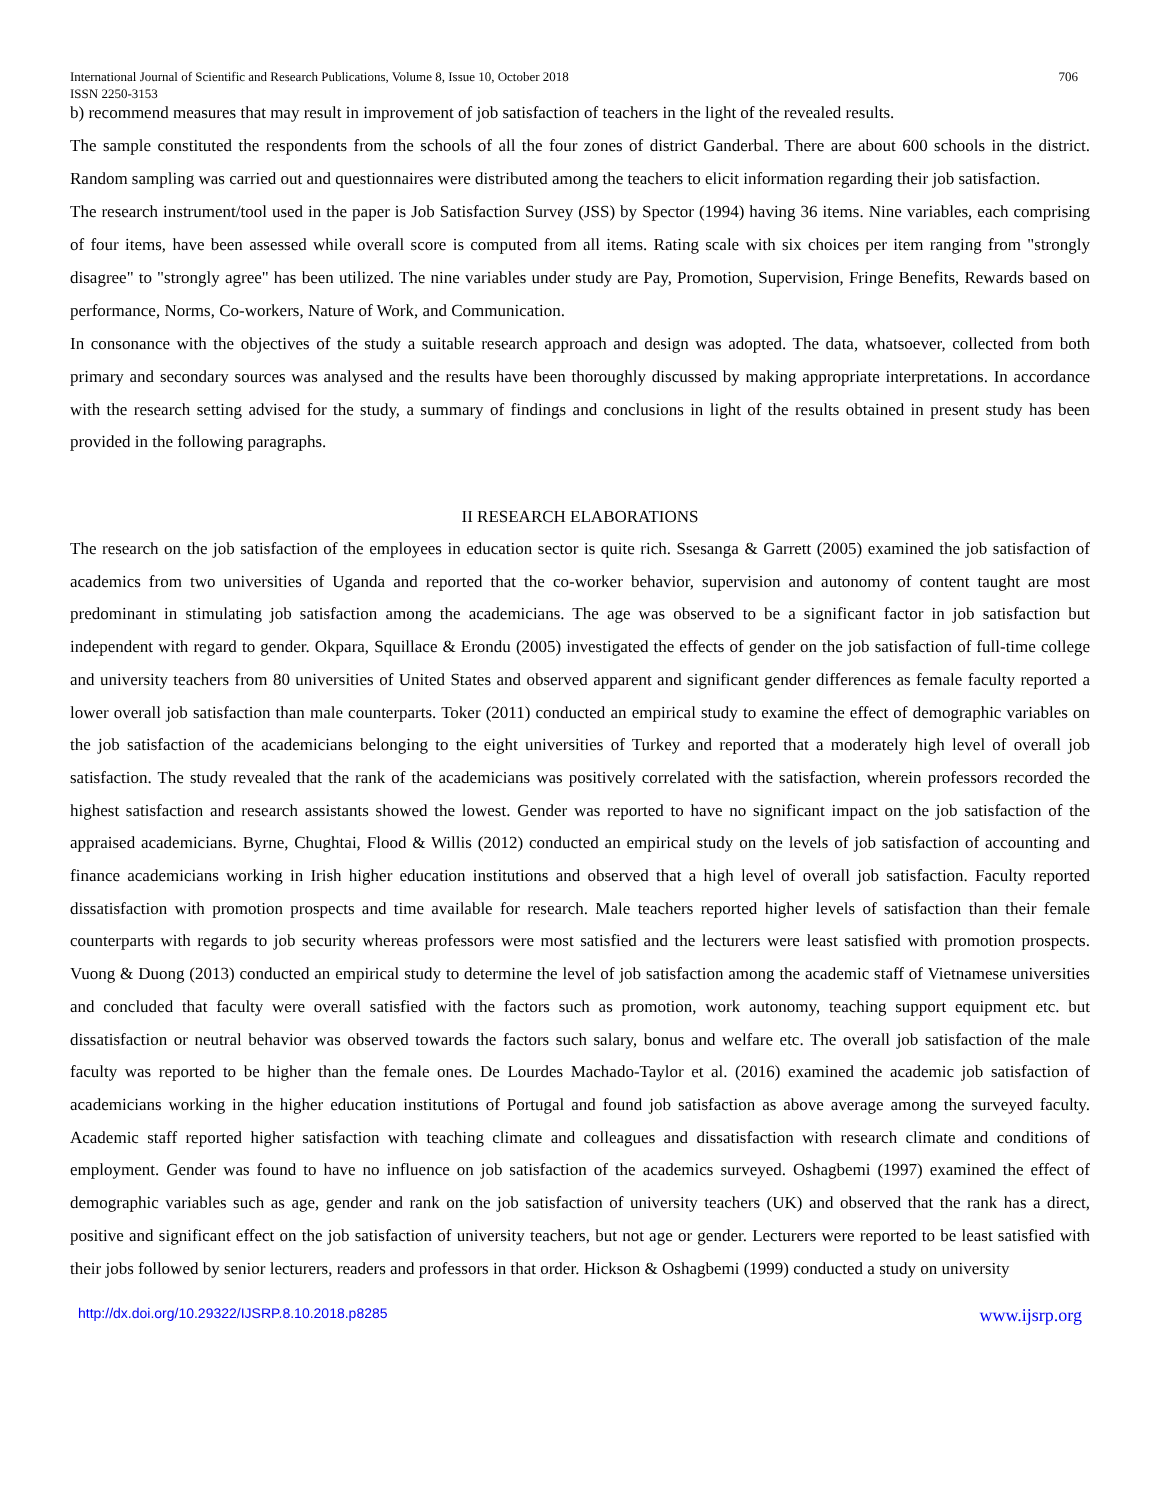International Journal of Scientific and Research Publications, Volume 8, Issue 10, October 2018
ISSN 2250-3153 706
b) recommend measures that may result in improvement of job satisfaction of teachers in the light of the revealed results.
The sample constituted the respondents from the schools of all the four zones of district Ganderbal. There are about 600 schools in the district. Random sampling was carried out and questionnaires were distributed among the teachers to elicit information regarding their job satisfaction.
The research instrument/tool used in the paper is Job Satisfaction Survey (JSS) by Spector (1994) having 36 items. Nine variables, each comprising of four items, have been assessed while overall score is computed from all items. Rating scale with six choices per item ranging from "strongly disagree" to "strongly agree" has been utilized. The nine variables under study are Pay, Promotion, Supervision, Fringe Benefits, Rewards based on performance, Norms, Co-workers, Nature of Work, and Communication.
In consonance with the objectives of the study a suitable research approach and design was adopted. The data, whatsoever, collected from both primary and secondary sources was analysed and the results have been thoroughly discussed by making appropriate interpretations. In accordance with the research setting advised for the study, a summary of findings and conclusions in light of the results obtained in present study has been provided in the following paragraphs.
II RESEARCH ELABORATIONS
The research on the job satisfaction of the employees in education sector is quite rich. Ssesanga & Garrett (2005) examined the job satisfaction of academics from two universities of Uganda and reported that the co-worker behavior, supervision and autonomy of content taught are most predominant in stimulating job satisfaction among the academicians. The age was observed to be a significant factor in job satisfaction but independent with regard to gender. Okpara, Squillace & Erondu (2005) investigated the effects of gender on the job satisfaction of full-time college and university teachers from 80 universities of United States and observed apparent and significant gender differences as female faculty reported a lower overall job satisfaction than male counterparts. Toker (2011) conducted an empirical study to examine the effect of demographic variables on the job satisfaction of the academicians belonging to the eight universities of Turkey and reported that a moderately high level of overall job satisfaction. The study revealed that the rank of the academicians was positively correlated with the satisfaction, wherein professors recorded the highest satisfaction and research assistants showed the lowest. Gender was reported to have no significant impact on the job satisfaction of the appraised academicians. Byrne, Chughtai, Flood & Willis (2012) conducted an empirical study on the levels of job satisfaction of accounting and finance academicians working in Irish higher education institutions and observed that a high level of overall job satisfaction. Faculty reported dissatisfaction with promotion prospects and time available for research. Male teachers reported higher levels of satisfaction than their female counterparts with regards to job security whereas professors were most satisfied and the lecturers were least satisfied with promotion prospects. Vuong & Duong (2013) conducted an empirical study to determine the level of job satisfaction among the academic staff of Vietnamese universities and concluded that faculty were overall satisfied with the factors such as promotion, work autonomy, teaching support equipment etc. but dissatisfaction or neutral behavior was observed towards the factors such salary, bonus and welfare etc. The overall job satisfaction of the male faculty was reported to be higher than the female ones. De Lourdes Machado-Taylor et al. (2016) examined the academic job satisfaction of academicians working in the higher education institutions of Portugal and found job satisfaction as above average among the surveyed faculty. Academic staff reported higher satisfaction with teaching climate and colleagues and dissatisfaction with research climate and conditions of employment. Gender was found to have no influence on job satisfaction of the academics surveyed. Oshagbemi (1997) examined the effect of demographic variables such as age, gender and rank on the job satisfaction of university teachers (UK) and observed that the rank has a direct, positive and significant effect on the job satisfaction of university teachers, but not age or gender. Lecturers were reported to be least satisfied with their jobs followed by senior lecturers, readers and professors in that order. Hickson & Oshagbemi (1999) conducted a study on university
http://dx.doi.org/10.29322/IJSRP.8.10.2018.p8285 www.ijsrp.org